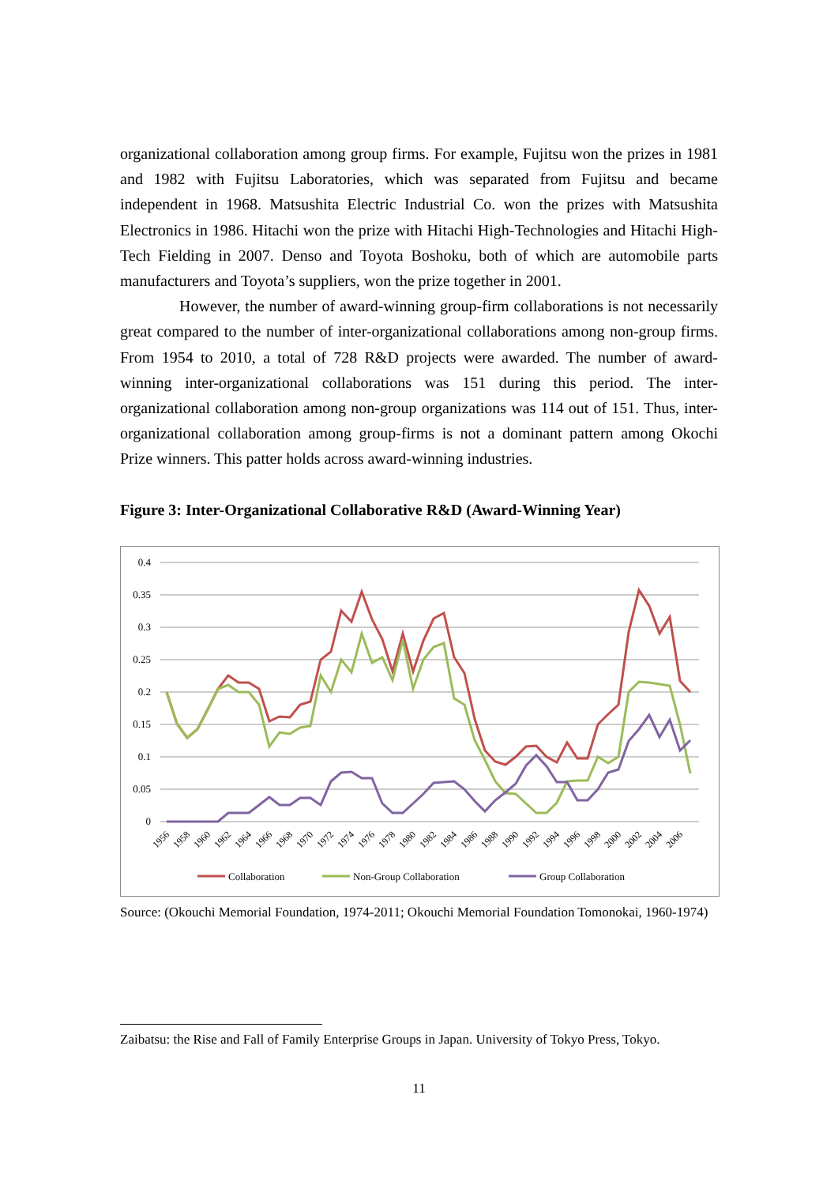organizational collaboration among group firms. For example, Fujitsu won the prizes in 1981 and 1982 with Fujitsu Laboratories, which was separated from Fujitsu and became independent in 1968. Matsushita Electric Industrial Co. won the prizes with Matsushita Electronics in 1986. Hitachi won the prize with Hitachi High-Technologies and Hitachi High-Tech Fielding in 2007. Denso and Toyota Boshoku, both of which are automobile parts manufacturers and Toyota’s suppliers, won the prize together in 2001.
However, the number of award-winning group-firm collaborations is not necessarily great compared to the number of inter-organizational collaborations among non-group firms. From 1954 to 2010, a total of 728 R&D projects were awarded. The number of award-winning inter-organizational collaborations was 151 during this period. The inter-organizational collaboration among non-group organizations was 114 out of 151. Thus, inter-organizational collaboration among group-firms is not a dominant pattern among Okochi Prize winners. This patter holds across award-winning industries.
Figure 3: Inter-Organizational Collaborative R&D (Award-Winning Year)
0.4
0.35
0.3
0.25
0.2
0.15
0.1
0.05
0
1956
1958
1960
1962
1964
1966
1968
1970
1972
1974
1976
1978
1980
1982
1984
1986
1988
1990
1992
1994
1996
1998
2000
2002
2004
2006
Collaboration
Non-Group Collaboration
Group Collaboration
Source: (Okouchi Memorial Foundation, 1974-2011; Okouchi Memorial Foundation Tomonokai, 1960-1974)
Zaibatsu: the Rise and Fall of Family Enterprise Groups in Japan. University of Tokyo Press, Tokyo.
11